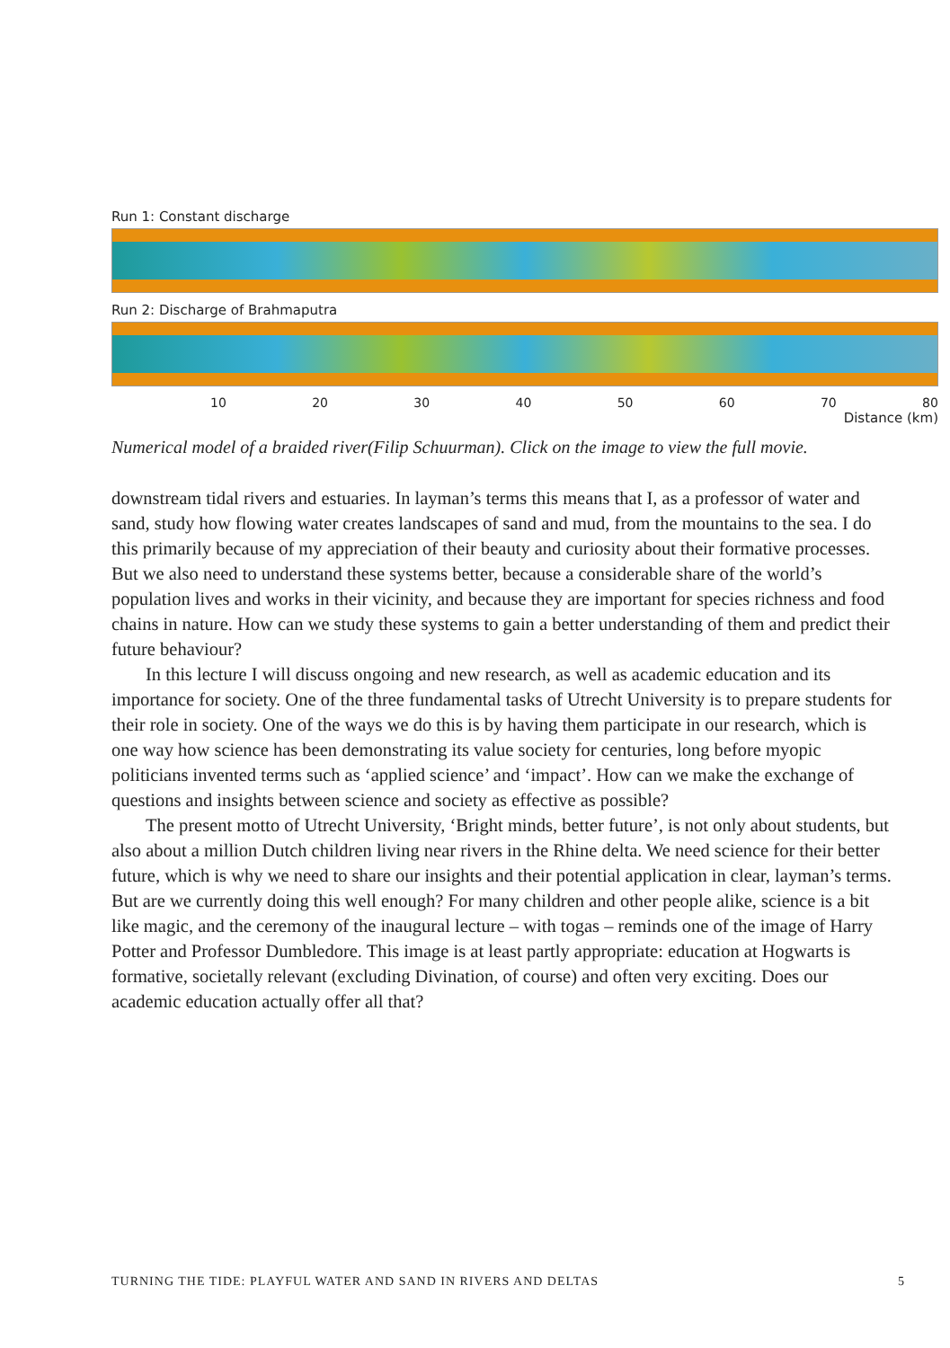Run 1: Constant discharge
Run 2: Discharge of Brahmaputra
10 20 30 40 50 60 70 80
Distance (km)
Numerical model of a braided river(Filip Schuurman). Click on the image to view the full movie.
downstream tidal rivers and estuaries. In layman’s terms this means that I, as a professor of water and sand, study how flowing water creates landscapes of sand and mud, from the mountains to the sea. I do this primarily because of my appreciation of their beauty and curiosity about their formative processes. But we also need to understand these systems better, because a considerable share of the world’s population lives and works in their vicinity, and because they are important for species richness and food chains in nature. How can we study these systems to gain a better understanding of them and predict their future behaviour?
In this lecture I will discuss ongoing and new research, as well as academic education and its importance for society. One of the three fundamental tasks of Utrecht University is to prepare students for their role in society. One of the ways we do this is by having them participate in our research, which is one way how science has been demonstrating its value society for centuries, long before myopic politicians invented terms such as ‘applied science’ and ‘impact’. How can we make the exchange of questions and insights between science and society as effective as possible?
The present motto of Utrecht University, ‘Bright minds, better future’, is not only about students, but also about a million Dutch children living near rivers in the Rhine delta. We need science for their better future, which is why we need to share our insights and their potential application in clear, layman’s terms. But are we currently doing this well enough? For many children and other people alike, science is a bit like magic, and the ceremony of the inaugural lecture – with togas – reminds one of the image of Harry Potter and Professor Dumbledore. This image is at least partly appropriate: education at Hogwarts is formative, societally relevant (excluding Divination, of course) and often very exciting. Does our academic education actually offer all that?
TURNING THE TIDE: PLAYFUL WATER AND SAND IN RIVERS AND DELTAS 5